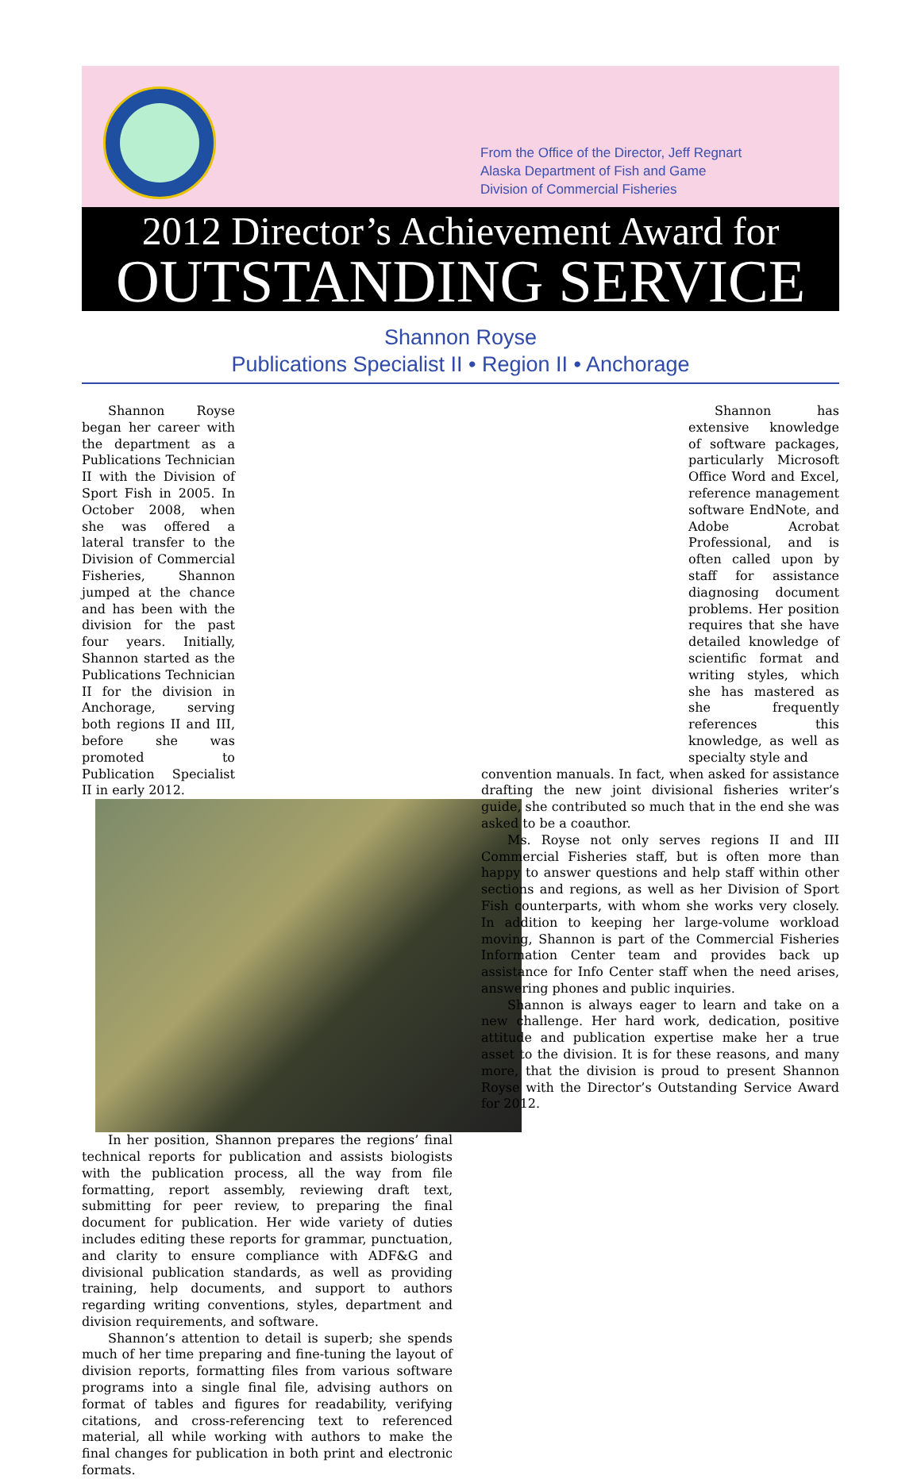From the Office of the Director, Jeff Regnart
Alaska Department of Fish and Game
Division of Commercial Fisheries
2012 Director’s Achievement Award for
OUTSTANDING SERVICE
Shannon Royse
Publications Specialist II • Region II • Anchorage
Shannon Royse began her career with the department as a Publications Technician II with the Division of Sport Fish in 2005. In October 2008, when she was offered a lateral transfer to the Division of Commercial Fisheries, Shannon jumped at the chance and has been with the division for the past four years. Initially, Shannon started as the Publications Technician II for the division in Anchorage, serving both regions II and III, before she was promoted to Publication Specialist II in early 2012.
In her position, Shannon prepares the regions’ final technical reports for publication and assists biologists with the publication process, all the way from file formatting, report assembly, reviewing draft text, submitting for peer review, to preparing the final document for publication. Her wide variety of duties includes editing these reports for grammar, punctuation, and clarity to ensure compliance with ADF&G and divisional publication standards, as well as providing training, help documents, and support to authors regarding writing conventions, styles, department and division requirements, and software.
Shannon’s attention to detail is superb; she spends much of her time preparing and fine-tuning the layout of division reports, formatting files from various software programs into a single final file, advising authors on format of tables and figures for readability, verifying citations, and cross-referencing text to referenced material, all while working with authors to make the final changes for publication in both print and electronic formats.
Shannon has extensive knowledge of software packages, particularly Microsoft Office Word and Excel, reference management software EndNote, and Adobe Acrobat Professional, and is often called upon by staff for assistance diagnosing document problems. Her position requires that she have detailed knowledge of scientific format and writing styles, which she has mastered as she frequently references this knowledge, as well as specialty style and
convention manuals. In fact, when asked for assistance drafting the new joint divisional fisheries writer’s guide, she contributed so much that in the end she was asked to be a coauthor.
Ms. Royse not only serves regions II and III Commercial Fisheries staff, but is often more than happy to answer questions and help staff within other sections and regions, as well as her Division of Sport Fish counterparts, with whom she works very closely. In addition to keeping her large-volume workload moving, Shannon is part of the Commercial Fisheries Information Center team and provides back up assistance for Info Center staff when the need arises, answering phones and public inquiries.
Shannon is always eager to learn and take on a new challenge. Her hard work, dedication, positive attitude and publication expertise make her a true asset to the division. It is for these reasons, and many more, that the division is proud to present Shannon Royse with the Director’s Outstanding Service Award for 2012.